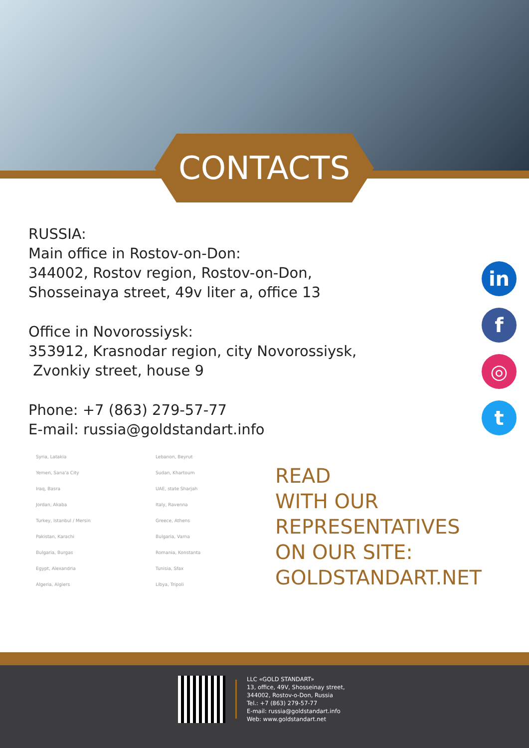CONTACTS
RUSSIA:
Main office in Rostov-on-Don:
344002, Rostov region, Rostov-on-Don,
Shosseinaya street, 49v liter a, office 13
Office in Novorossiysk:
353912, Krasnodar region, city Novorossiysk,
Zvonkiy street, house 9
Phone: +7 (863) 279-57-77
E-mail: russia@goldstandart.info
in
f
◎
t
Syria, Latakia
Yemen, Sana'a City
Iraq, Basra
Jordan, Akaba
Turkey, Istanbul / Mersin
Pakistan, Karachi
Bulgaria, Burgas
Egypt, Alexandria
Algeria, Algiers
Lebanon, Beyrut
Sudan, Khartoum
UAE, state Sharjah
Italy, Ravenna
Greece, Athens
Bulgaria, Varna
Romania, Konstanta
Tunisia, Sfax
Libya, Tripoli
READ
WITH OUR
REPRESENTATIVES
ON OUR SITE:
GOLDSTANDART.NET
LLC «GOLD STANDART»
13, office, 49V, Shosseinay street,
344002, Rostov-o-Don, Russia
Tel.: +7 (863) 279-57-77
E-mail: russia@goldstandart.info
Web: www.goldstandart.net